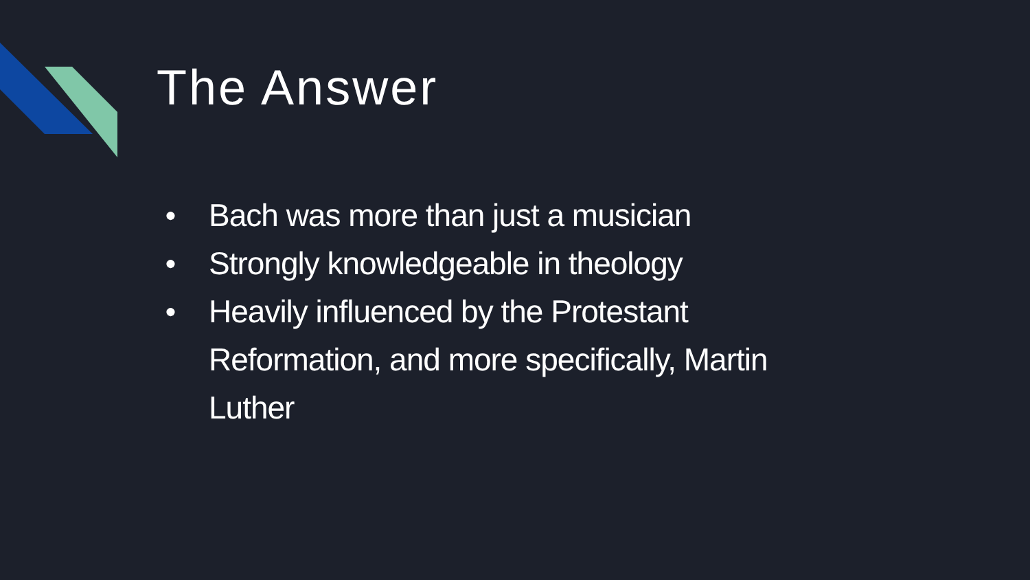The Answer
● Bach was more than just a musician
● Strongly knowledgeable in theology
● Heavily influenced by the Protestant Reformation, and more specifically, Martin Luther